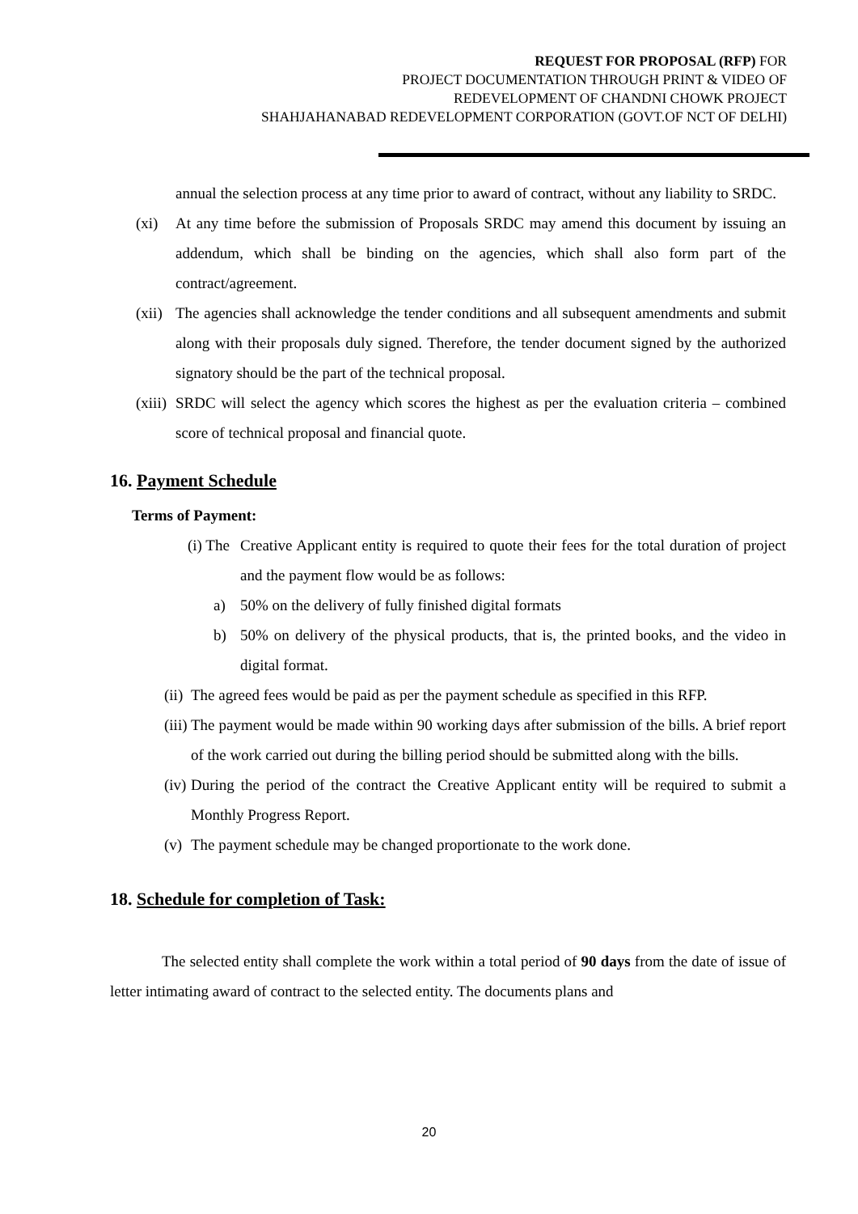REQUEST FOR PROPOSAL (RFP) FOR
PROJECT DOCUMENTATION THROUGH PRINT & VIDEO OF
REDEVELOPMENT OF CHANDNI CHOWK PROJECT
SHAHJAHANABAD REDEVELOPMENT CORPORATION (GOVT.OF NCT OF DELHI)
annual the selection process at any time prior to award of contract, without any liability to SRDC.
(xi) At any time before the submission of Proposals SRDC may amend this document by issuing an addendum, which shall be binding on the agencies, which shall also form part of the contract/agreement.
(xii) The agencies shall acknowledge the tender conditions and all subsequent amendments and submit along with their proposals duly signed. Therefore, the tender document signed by the authorized signatory should be the part of the technical proposal.
(xiii) SRDC will select the agency which scores the highest as per the evaluation criteria – combined score of technical proposal and financial quote.
16. Payment Schedule
Terms of Payment:
(i) The Creative Applicant entity is required to quote their fees for the total duration of project and the payment flow would be as follows:
a) 50% on the delivery of fully finished digital formats
b) 50% on delivery of the physical products, that is, the printed books, and the video in digital format.
(ii) The agreed fees would be paid as per the payment schedule as specified in this RFP.
(iii) The payment would be made within 90 working days after submission of the bills. A brief report of the work carried out during the billing period should be submitted along with the bills.
(iv) During the period of the contract the Creative Applicant entity will be required to submit a Monthly Progress Report.
(v) The payment schedule may be changed proportionate to the work done.
18. Schedule for completion of Task:
The selected entity shall complete the work within a total period of 90 days from the date of issue of letter intimating award of contract to the selected entity. The documents plans and
20